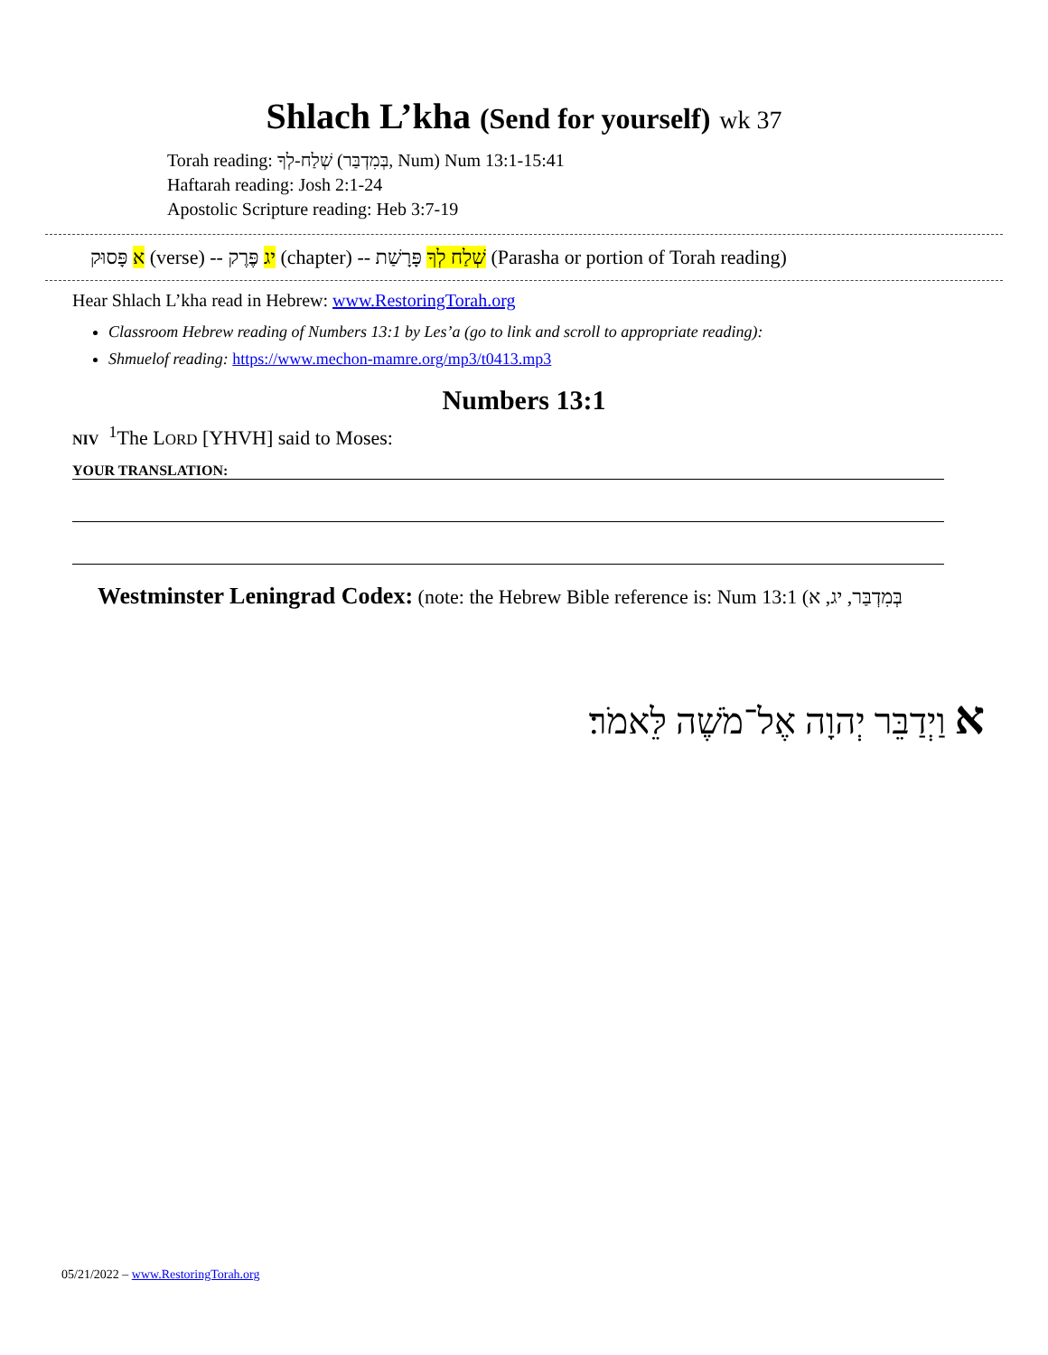Shlach L’kha (Send for yourself) wk 37
Torah reading: שְׁלַח-לְךָ (בְּמִדְבַּר, Num) Num 13:1-15:41
Haftarah reading: Josh 2:1-24
Apostolic Scripture reading: Heb 3:7-19
א פָּסוּק (verse) -- יג פֶּרֶק (chapter) -- שְׁלַח לְךָ פָּרָשַׁת (Parasha or portion of Torah reading)
Hear Shlach L’kha read in Hebrew: www.RestoringTorah.org
Classroom Hebrew reading of Numbers 13:1 by Les’a (go to link and scroll to appropriate reading):
Shmuelof reading: https://www.mechon-mamre.org/mp3/t0413.mp3
Numbers 13:1
NIV <sup>1</sup>The LORD [YHVH] said to Moses:
YOUR TRANSLATION:
Westminster Leningrad Codex: (note: the Hebrew Bible reference is: Num 13:1 (בְּמִדְבַּר, יג, א
א וַיְדַבֵּר יְהוָה אֶל־מֹשֶׁה לֵּאמֹר׃
05/21/2022 – www.RestoringTorah.org